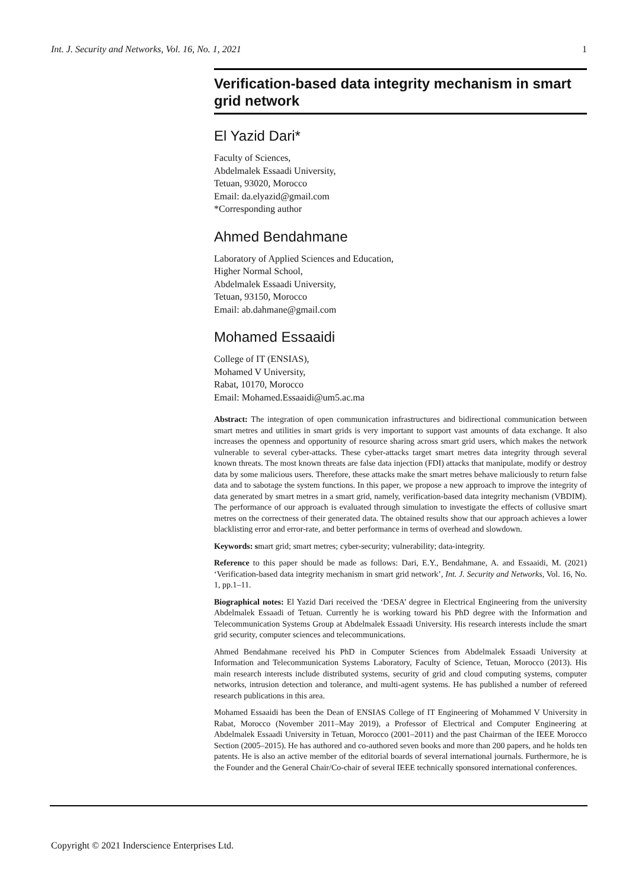Int. J. Security and Networks, Vol. 16, No. 1, 2021 1
Verification-based data integrity mechanism in smart grid network
El Yazid Dari*
Faculty of Sciences,
Abdelmalek Essaadi University,
Tetuan, 93020, Morocco
Email: da.elyazid@gmail.com
*Corresponding author
Ahmed Bendahmane
Laboratory of Applied Sciences and Education,
Higher Normal School,
Abdelmalek Essaadi University,
Tetuan, 93150, Morocco
Email: ab.dahmane@gmail.com
Mohamed Essaaidi
College of IT (ENSIAS),
Mohamed V University,
Rabat, 10170, Morocco
Email: Mohamed.Essaaidi@um5.ac.ma
Abstract: The integration of open communication infrastructures and bidirectional communication between smart metres and utilities in smart grids is very important to support vast amounts of data exchange. It also increases the openness and opportunity of resource sharing across smart grid users, which makes the network vulnerable to several cyber-attacks. These cyber-attacks target smart metres data integrity through several known threats. The most known threats are false data injection (FDI) attacks that manipulate, modify or destroy data by some malicious users. Therefore, these attacks make the smart metres behave maliciously to return false data and to sabotage the system functions. In this paper, we propose a new approach to improve the integrity of data generated by smart metres in a smart grid, namely, verification-based data integrity mechanism (VBDIM). The performance of our approach is evaluated through simulation to investigate the effects of collusive smart metres on the correctness of their generated data. The obtained results show that our approach achieves a lower blacklisting error and error-rate, and better performance in terms of overhead and slowdown.
Keywords: smart grid; smart metres; cyber-security; vulnerability; data-integrity.
Reference to this paper should be made as follows: Dari, E.Y., Bendahmane, A. and Essaaidi, M. (2021) ‘Verification-based data integrity mechanism in smart grid network’, Int. J. Security and Networks, Vol. 16, No. 1, pp.1–11.
Biographical notes: El Yazid Dari received the ‘DESA’ degree in Electrical Engineering from the university Abdelmalek Essaadi of Tetuan. Currently he is working toward his PhD degree with the Information and Telecommunication Systems Group at Abdelmalek Essaadi University. His research interests include the smart grid security, computer sciences and telecommunications.
Ahmed Bendahmane received his PhD in Computer Sciences from Abdelmalek Essaadi University at Information and Telecommunication Systems Laboratory, Faculty of Science, Tetuan, Morocco (2013). His main research interests include distributed systems, security of grid and cloud computing systems, computer networks, intrusion detection and tolerance, and multi-agent systems. He has published a number of refereed research publications in this area.
Mohamed Essaaidi has been the Dean of ENSIAS College of IT Engineering of Mohammed V University in Rabat, Morocco (November 2011–May 2019), a Professor of Electrical and Computer Engineering at Abdelmalek Essaadi University in Tetuan, Morocco (2001–2011) and the past Chairman of the IEEE Morocco Section (2005–2015). He has authored and co-authored seven books and more than 200 papers, and he holds ten patents. He is also an active member of the editorial boards of several international journals. Furthermore, he is the Founder and the General Chair/Co-chair of several IEEE technically sponsored international conferences.
Copyright © 2021 Inderscience Enterprises Ltd.